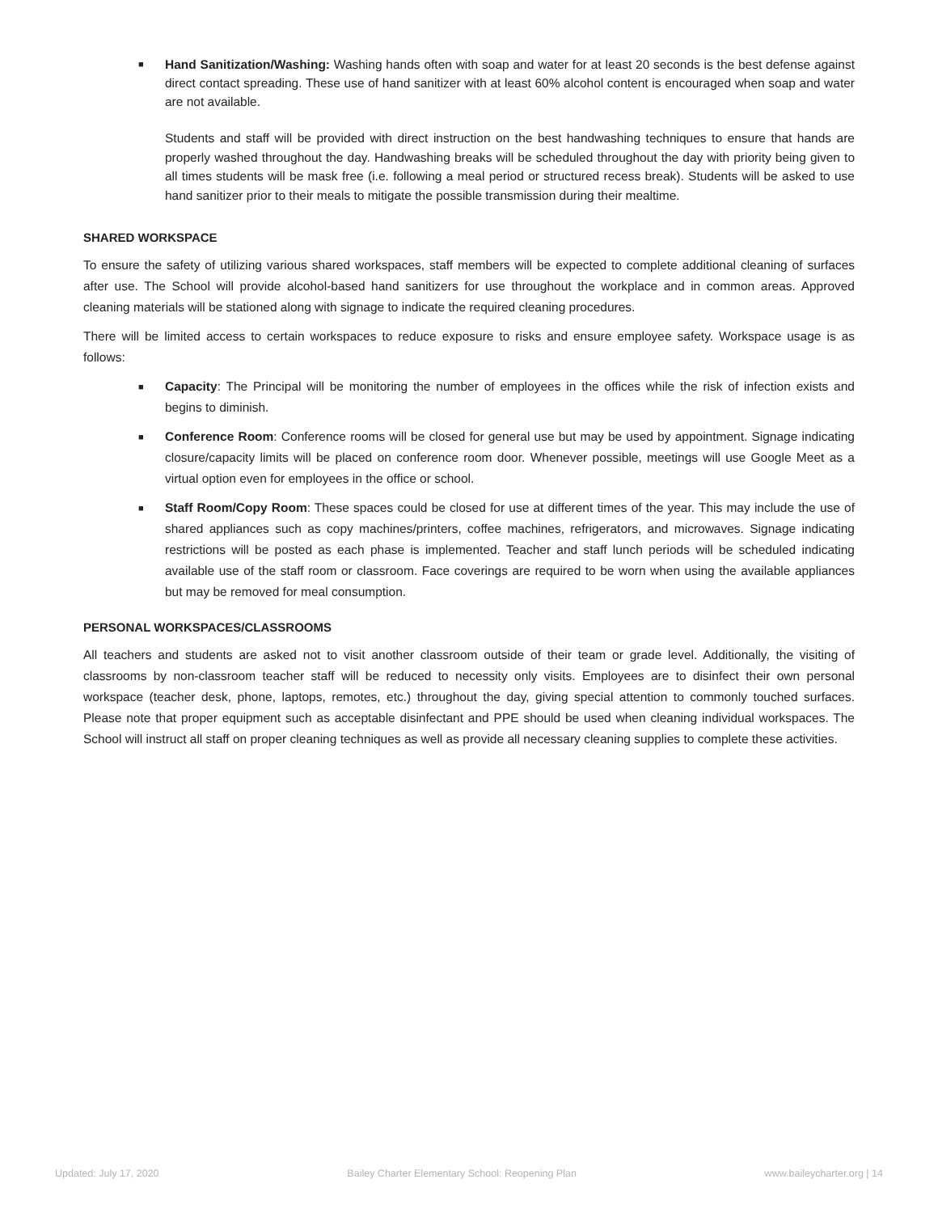■ Hand Sanitization/Washing: Washing hands often with soap and water for at least 20 seconds is the best defense against direct contact spreading. These use of hand sanitizer with at least 60% alcohol content is encouraged when soap and water are not available.
Students and staff will be provided with direct instruction on the best handwashing techniques to ensure that hands are properly washed throughout the day. Handwashing breaks will be scheduled throughout the day with priority being given to all times students will be mask free (i.e. following a meal period or structured recess break). Students will be asked to use hand sanitizer prior to their meals to mitigate the possible transmission during their mealtime.
SHARED WORKSPACE
To ensure the safety of utilizing various shared workspaces, staff members will be expected to complete additional cleaning of surfaces after use. The School will provide alcohol-based hand sanitizers for use throughout the workplace and in common areas. Approved cleaning materials will be stationed along with signage to indicate the required cleaning procedures.
There will be limited access to certain workspaces to reduce exposure to risks and ensure employee safety. Workspace usage is as follows:
■ Capacity: The Principal will be monitoring the number of employees in the offices while the risk of infection exists and begins to diminish.
■ Conference Room: Conference rooms will be closed for general use but may be used by appointment. Signage indicating closure/capacity limits will be placed on conference room door. Whenever possible, meetings will use Google Meet as a virtual option even for employees in the office or school.
■ Staff Room/Copy Room: These spaces could be closed for use at different times of the year. This may include the use of shared appliances such as copy machines/printers, coffee machines, refrigerators, and microwaves. Signage indicating restrictions will be posted as each phase is implemented. Teacher and staff lunch periods will be scheduled indicating available use of the staff room or classroom. Face coverings are required to be worn when using the available appliances but may be removed for meal consumption.
PERSONAL WORKSPACES/CLASSROOMS
All teachers and students are asked not to visit another classroom outside of their team or grade level. Additionally, the visiting of classrooms by non-classroom teacher staff will be reduced to necessity only visits. Employees are to disinfect their own personal workspace (teacher desk, phone, laptops, remotes, etc.) throughout the day, giving special attention to commonly touched surfaces. Please note that proper equipment such as acceptable disinfectant and PPE should be used when cleaning individual workspaces. The School will instruct all staff on proper cleaning techniques as well as provide all necessary cleaning supplies to complete these activities.
Updated: July 17, 2020 Bailey Charter Elementary School: Reopening Plan www.baileycharter.org | 14